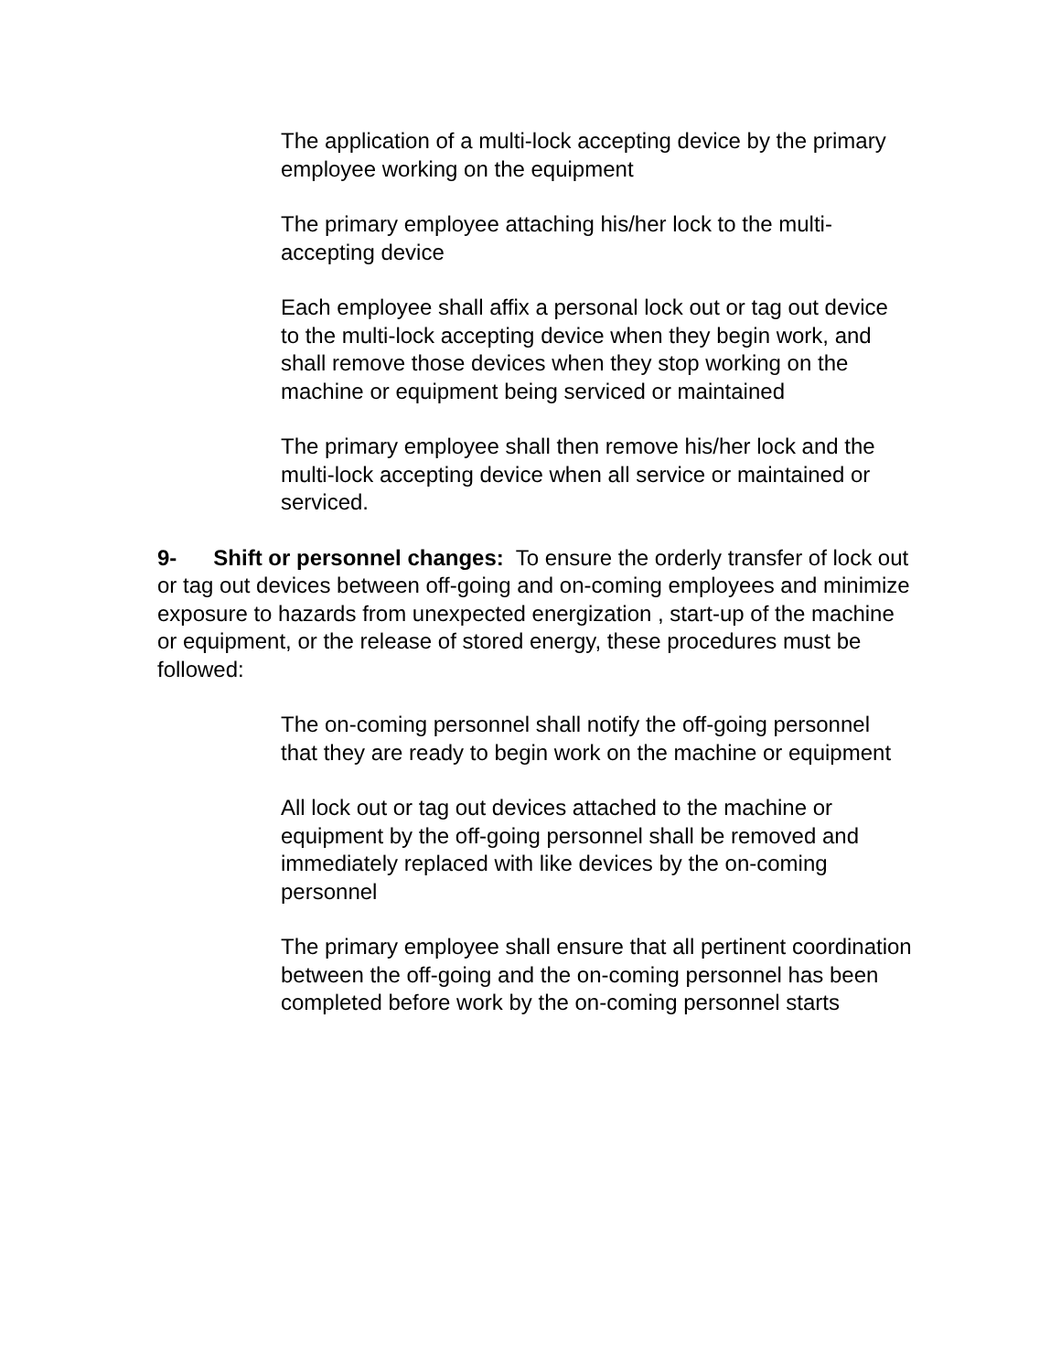The application of a multi-lock accepting device by the primary employee working on the equipment
The primary employee attaching his/her lock to the multi-accepting device
Each employee shall affix a personal lock out or tag out device to the multi-lock accepting device when they begin work, and shall remove those devices when they stop working on the machine or equipment being serviced or maintained
The primary employee shall then remove his/her lock and the multi-lock accepting device when all service or maintained or serviced.
9- Shift or personnel changes: To ensure the orderly transfer of lock out or tag out devices between off-going and on-coming employees and minimize exposure to hazards from unexpected energization , start-up of the machine or equipment, or the release of stored energy, these procedures must be followed:
The on-coming personnel shall notify the off-going personnel that they are ready to begin work on the machine or equipment
All lock out or tag out devices attached to the machine or equipment by the off-going personnel shall be removed and immediately replaced with like devices by the on-coming personnel
The primary employee shall ensure that all pertinent coordination between the off-going and the on-coming personnel has been completed before work by the on-coming personnel starts